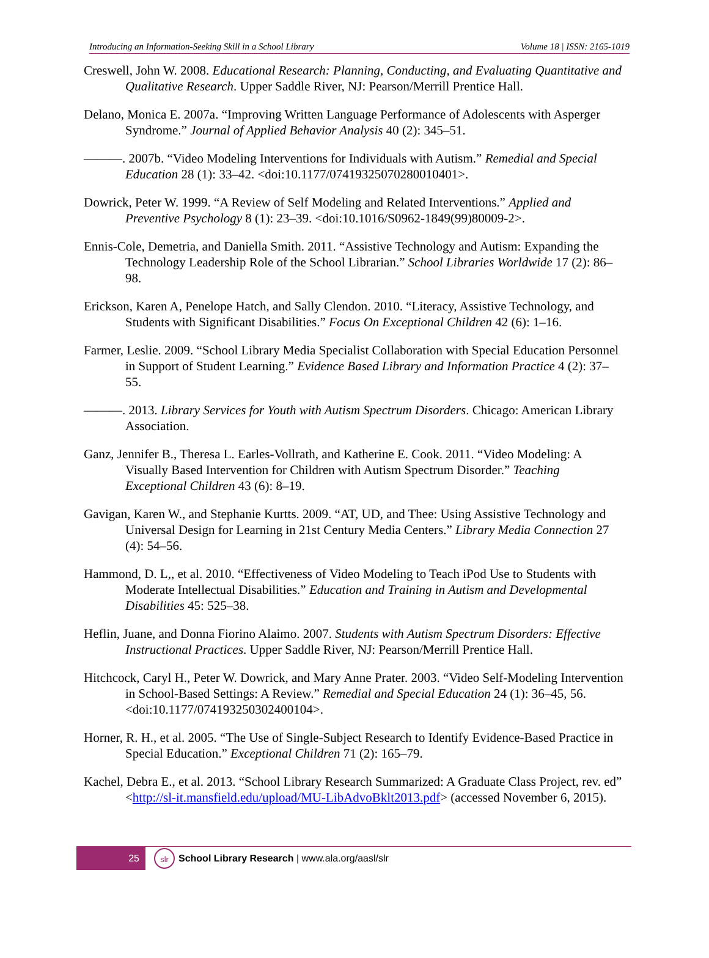Introducing an Information-Seeking Skill in a School Library Volume 18 | ISSN: 2165-1019
Creswell, John W. 2008. Educational Research: Planning, Conducting, and Evaluating Quantitative and Qualitative Research. Upper Saddle River, NJ: Pearson/Merrill Prentice Hall.
Delano, Monica E. 2007a. “Improving Written Language Performance of Adolescents with Asperger Syndrome.” Journal of Applied Behavior Analysis 40 (2): 345–51.
———. 2007b. “Video Modeling Interventions for Individuals with Autism.” Remedial and Special Education 28 (1): 33–42. <doi:10.1177/07419325070280010401>.
Dowrick, Peter W. 1999. “A Review of Self Modeling and Related Interventions.” Applied and Preventive Psychology 8 (1): 23–39. <doi:10.1016/S0962-1849(99)80009-2>.
Ennis-Cole, Demetria, and Daniella Smith. 2011. “Assistive Technology and Autism: Expanding the Technology Leadership Role of the School Librarian.” School Libraries Worldwide 17 (2): 86–98.
Erickson, Karen A, Penelope Hatch, and Sally Clendon. 2010. “Literacy, Assistive Technology, and Students with Significant Disabilities.” Focus On Exceptional Children 42 (6): 1–16.
Farmer, Leslie. 2009. “School Library Media Specialist Collaboration with Special Education Personnel in Support of Student Learning.” Evidence Based Library and Information Practice 4 (2): 37–55.
———. 2013. Library Services for Youth with Autism Spectrum Disorders. Chicago: American Library Association.
Ganz, Jennifer B., Theresa L. Earles-Vollrath, and Katherine E. Cook. 2011. “Video Modeling: A Visually Based Intervention for Children with Autism Spectrum Disorder.” Teaching Exceptional Children 43 (6): 8–19.
Gavigan, Karen W., and Stephanie Kurtts. 2009. “AT, UD, and Thee: Using Assistive Technology and Universal Design for Learning in 21st Century Media Centers.” Library Media Connection 27 (4): 54–56.
Hammond, D. L,, et al. 2010. “Effectiveness of Video Modeling to Teach iPod Use to Students with Moderate Intellectual Disabilities.” Education and Training in Autism and Developmental Disabilities 45: 525–38.
Heflin, Juane, and Donna Fiorino Alaimo. 2007. Students with Autism Spectrum Disorders: Effective Instructional Practices. Upper Saddle River, NJ: Pearson/Merrill Prentice Hall.
Hitchcock, Caryl H., Peter W. Dowrick, and Mary Anne Prater. 2003. “Video Self-Modeling Intervention in School-Based Settings: A Review.” Remedial and Special Education 24 (1): 36–45, 56. <doi:10.1177/074193250302400104>.
Horner, R. H., et al. 2005. “The Use of Single-Subject Research to Identify Evidence-Based Practice in Special Education.” Exceptional Children 71 (2): 165–79.
Kachel, Debra E., et al. 2013. “School Library Research Summarized: A Graduate Class Project, rev. ed” <http://sl-it.mansfield.edu/upload/MU-LibAdvoBklt2013.pdf> (accessed November 6, 2015).
25
slr
School Library Research | www.ala.org/aasl/slr